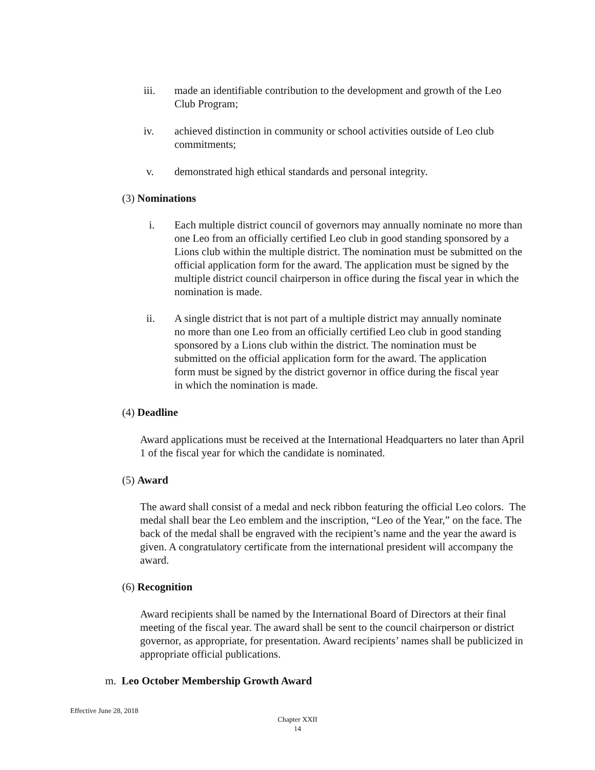iii. made an identifiable contribution to the development and growth of the Leo Club Program;
iv. achieved distinction in community or school activities outside of Leo club commitments;
v. demonstrated high ethical standards and personal integrity.
(3) Nominations
i. Each multiple district council of governors may annually nominate no more than one Leo from an officially certified Leo club in good standing sponsored by a Lions club within the multiple district. The nomination must be submitted on the official application form for the award. The application must be signed by the multiple district council chairperson in office during the fiscal year in which the nomination is made.
ii. A single district that is not part of a multiple district may annually nominate no more than one Leo from an officially certified Leo club in good standing sponsored by a Lions club within the district. The nomination must be submitted on the official application form for the award. The application form must be signed by the district governor in office during the fiscal year in which the nomination is made.
(4) Deadline
Award applications must be received at the International Headquarters no later than April 1 of the fiscal year for which the candidate is nominated.
(5) Award
The award shall consist of a medal and neck ribbon featuring the official Leo colors. The medal shall bear the Leo emblem and the inscription, “Leo of the Year,” on the face. The back of the medal shall be engraved with the recipient’s name and the year the award is given. A congratulatory certificate from the international president will accompany the award.
(6) Recognition
Award recipients shall be named by the International Board of Directors at their final meeting of the fiscal year. The award shall be sent to the council chairperson or district governor, as appropriate, for presentation. Award recipients’ names shall be publicized in appropriate official publications.
m. Leo October Membership Growth Award
Effective June 28, 2018
Chapter XXII
14